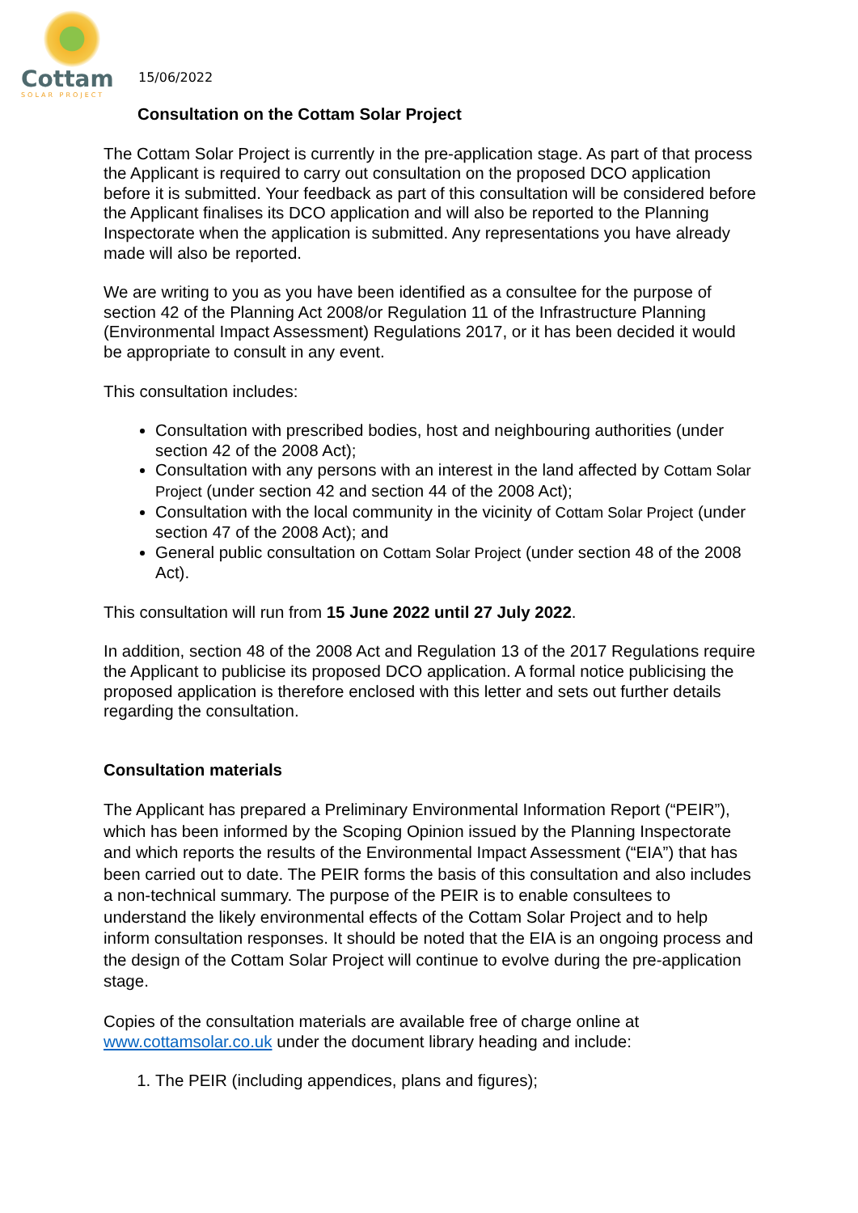Cottam
SOLAR PROJECT
15/06/2022
Consultation on the Cottam Solar Project
The Cottam Solar Project is currently in the pre-application stage. As part of that process the Applicant is required to carry out consultation on the proposed DCO application before it is submitted. Your feedback as part of this consultation will be considered before the Applicant finalises its DCO application and will also be reported to the Planning Inspectorate when the application is submitted. Any representations you have already made will also be reported.
We are writing to you as you have been identified as a consultee for the purpose of section 42 of the Planning Act 2008/or Regulation 11 of the Infrastructure Planning (Environmental Impact Assessment) Regulations 2017, or it has been decided it would be appropriate to consult in any event.
This consultation includes:
Consultation with prescribed bodies, host and neighbouring authorities (under section 42 of the 2008 Act);
Consultation with any persons with an interest in the land affected by Cottam Solar Project (under section 42 and section 44 of the 2008 Act);
Consultation with the local community in the vicinity of Cottam Solar Project (under section 47 of the 2008 Act); and
General public consultation on Cottam Solar Project (under section 48 of the 2008 Act).
This consultation will run from 15 June 2022 until 27 July 2022.
In addition, section 48 of the 2008 Act and Regulation 13 of the 2017 Regulations require the Applicant to publicise its proposed DCO application. A formal notice publicising the proposed application is therefore enclosed with this letter and sets out further details regarding the consultation.
Consultation materials
The Applicant has prepared a Preliminary Environmental Information Report (“PEIR”), which has been informed by the Scoping Opinion issued by the Planning Inspectorate and which reports the results of the Environmental Impact Assessment (“EIA”) that has been carried out to date. The PEIR forms the basis of this consultation and also includes a non-technical summary. The purpose of the PEIR is to enable consultees to understand the likely environmental effects of the Cottam Solar Project and to help inform consultation responses. It should be noted that the EIA is an ongoing process and the design of the Cottam Solar Project will continue to evolve during the pre-application stage.
Copies of the consultation materials are available free of charge online at www.cottamsolar.co.uk under the document library heading and include:
1. The PEIR (including appendices, plans and figures);